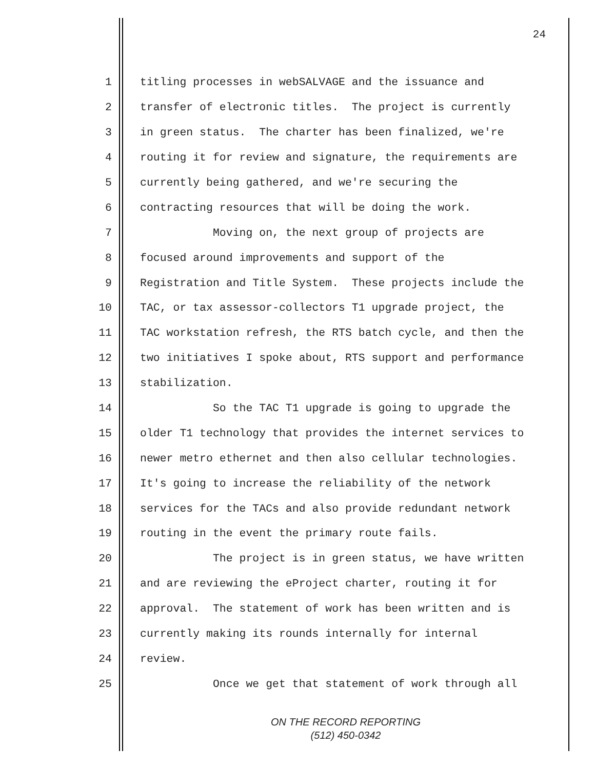24
1 titling processes in webSALVAGE and the issuance and
2 transfer of electronic titles. The project is currently
3 in green status. The charter has been finalized, we're
4 routing it for review and signature, the requirements are
5 currently being gathered, and we're securing the
6 contracting resources that will be doing the work.
7 Moving on, the next group of projects are
8 focused around improvements and support of the
9 Registration and Title System. These projects include the
10 TAC, or tax assessor-collectors T1 upgrade project, the
11 TAC workstation refresh, the RTS batch cycle, and then the
12 two initiatives I spoke about, RTS support and performance
13 stabilization.
14 So the TAC T1 upgrade is going to upgrade the
15 older T1 technology that provides the internet services to
16 newer metro ethernet and then also cellular technologies.
17 It's going to increase the reliability of the network
18 services for the TACs and also provide redundant network
19 routing in the event the primary route fails.
20 The project is in green status, we have written
21 and are reviewing the eProject charter, routing it for
22 approval. The statement of work has been written and is
23 currently making its rounds internally for internal
24 review.
25 Once we get that statement of work through all
ON THE RECORD REPORTING
(512) 450-0342